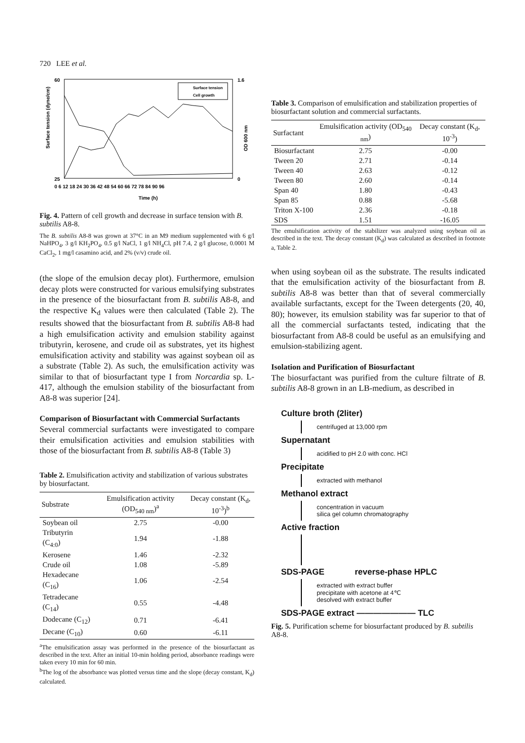720 LEE et al.
60
25
1.6
0
Surface tension (dyne/cm)
Surface tension
Cell growth
0 6 12 18 24 30 36 42 48 54 60 66 72 78 84 90 96
Time (h)
OD 600 nm
Fig. 4. Pattern of cell growth and decrease in surface tension with B. subtilis A8-8.
The B. subtilis A8-8 was grown at 37°C in an M9 medium supplemented with 6 g/l NaHPO<sub>4</sub>, 3 g/l KH<sub>2</sub>PO<sub>4</sub>, 0.5 g/l NaCl, 1 g/l NH<sub>4</sub>Cl, pH 7.4, 2 g/l glucose, 0.0001 M CaCl<sub>2</sub>, 1 mg/l casamino acid, and 2% (v/v) crude oil.
(the slope of the emulsion decay plot). Furthermore, emulsion decay plots were constructed for various emulsifying substrates in the presence of the biosurfactant from B. subtilis A8-8, and the respective K<sub>d</sub> values were then calculated (Table 2). The results showed that the biosurfactant from B. subtilis A8-8 had a high emulsification activity and emulsion stability against tributyrin, kerosene, and crude oil as substrates, yet its highest emulsification activity and stability was against soybean oil as a substrate (Table 2). As such, the emulsification activity was similar to that of biosurfactant type I from Norcardia sp. L-417, although the emulsion stability of the biosurfactant from A8-8 was superior [24].
Comparison of Biosurfactant with Commercial Surfactants
Several commercial surfactants were investigated to compare their emulsification activities and emulsion stabilities with those of the biosurfactant from B. subtilis A8-8 (Table 3)
Table 2. Emulsification activity and stabilization of various substrates by biosurfactant.
| Substrate | Emulsification activity (OD<sub>540 nm</sub>)<sup>a</sup> | Decay constant (K<sub>d</sub>, 10<sup>-3</sup>)<sup>b</sup> |
| --- | --- | --- |
| Soybean oil | 2.75 | -0.00 |
| Tributyrin (C<sub>4:0</sub>) | 1.94 | -1.88 |
| Kerosene | 1.46 | -2.32 |
| Crude oil | 1.08 | -5.89 |
| Hexadecane (C<sub>16</sub>) | 1.06 | -2.54 |
| Tetradecane (C<sub>14</sub>) | 0.55 | -4.48 |
| Dodecane (C<sub>12</sub>) | 0.71 | -6.41 |
| Decane (C<sub>10</sub>) | 0.60 | -6.11 |
<sup>a</sup> The emulsification assay was performed in the presence of the biosurfactant as described in the text. After an initial 10-min holding period, absorbance readings were taken every 10 min for 60 min.
<sup>b</sup> The log of the absorbance was plotted versus time and the slope (decay constant, K<sub>d</sub>) calculated.
Table 3. Comparison of emulsification and stabilization properties of biosurfactant solution and commercial surfactants.
| Surfactant | Emulsification activity (OD<sub>540 nm</sub>) | Decay constant (K<sub>d</sub>, 10<sup>-3</sup>) |
| --- | --- | --- |
| Biosurfactant | 2.75 | -0.00 |
| Tween 20 | 2.71 | -0.14 |
| Tween 40 | 2.63 | -0.12 |
| Tween 80 | 2.60 | -0.14 |
| Span 40 | 1.80 | -0.43 |
| Span 85 | 0.88 | -5.68 |
| Triton X-100 | 2.36 | -0.18 |
| SDS | 1.51 | -16.05 |
The emulsification activity of the stabilizer was analyzed using soybean oil as described in the text. The decay constant (K<sub>d</sub>) was calculated as described in footnote a, Table 2.
when using soybean oil as the substrate. The results indicated that the emulsification activity of the biosurfactant from B. subtilis A8-8 was better than that of several commercially available surfactants, except for the Tween detergents (20, 40, 80); however, its emulsion stability was far superior to that of all the commercial surfactants tested, indicating that the biosurfactant from A8-8 could be useful as an emulsifying and emulsion-stabilizing agent.
Isolation and Purification of Biosurfactant
The biosurfactant was purified from the culture filtrate of B. subtilis A8-8 grown in an LB-medium, as described in
Culture broth (2liter)
centrifuged at 13,000 rpm
Supernatant
acidified to pH 2.0 with conc. HCl
Precipitate
extracted with methanol
Methanol extract
concentration in vacuum
silica gel column chromatography
Active fraction
SDS-PAGE reverse-phase HPLC
extracted with extract buffer
precipitate with acetone at 4℃
desolved with extract buffer
SDS-PAGE extract ——————— TLC
Fig. 5. Purification scheme for biosurfactant produced by B. subtilis A8-8.